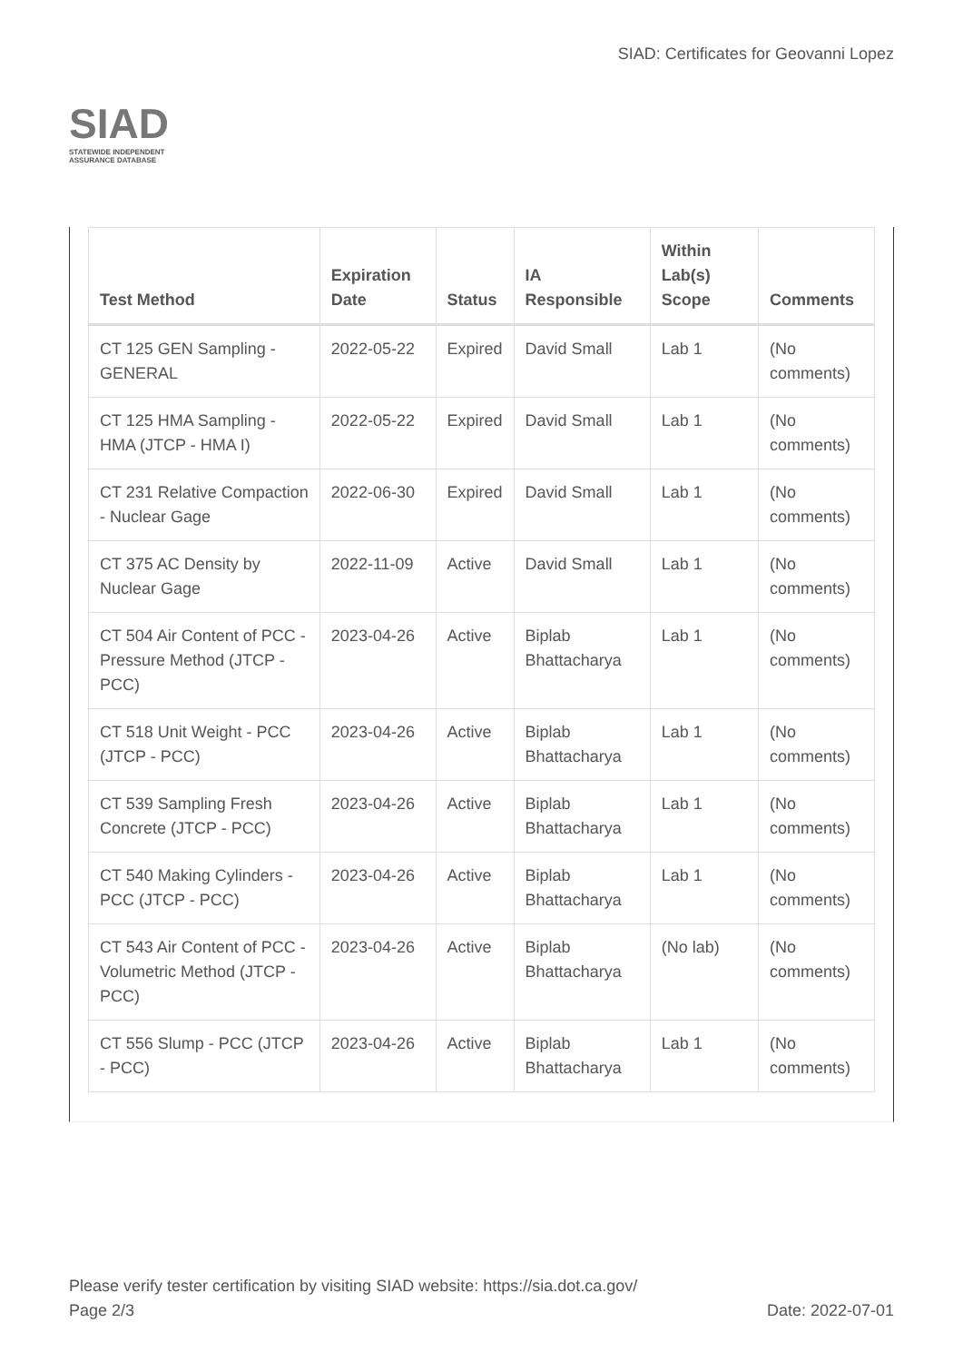SIAD
STATEWIDE INDEPENDENT
ASSURANCE DATABASE
SIAD: Certificates for Geovanni Lopez
| Test Method | Expiration Date | Status | IA Responsible | Within Lab(s) Scope | Comments |
| --- | --- | --- | --- | --- | --- |
| CT 125 GEN Sampling - GENERAL | 2022-05-22 | Expired | David Small | Lab 1 | (No comments) |
| CT 125 HMA Sampling - HMA (JTCP - HMA I) | 2022-05-22 | Expired | David Small | Lab 1 | (No comments) |
| CT 231 Relative Compaction - Nuclear Gage | 2022-06-30 | Expired | David Small | Lab 1 | (No comments) |
| CT 375 AC Density by Nuclear Gage | 2022-11-09 | Active | David Small | Lab 1 | (No comments) |
| CT 504 Air Content of PCC - Pressure Method (JTCP - PCC) | 2023-04-26 | Active | Biplab Bhattacharya | Lab 1 | (No comments) |
| CT 518 Unit Weight - PCC (JTCP - PCC) | 2023-04-26 | Active | Biplab Bhattacharya | Lab 1 | (No comments) |
| CT 539 Sampling Fresh Concrete (JTCP - PCC) | 2023-04-26 | Active | Biplab Bhattacharya | Lab 1 | (No comments) |
| CT 540 Making Cylinders - PCC (JTCP - PCC) | 2023-04-26 | Active | Biplab Bhattacharya | Lab 1 | (No comments) |
| CT 543 Air Content of PCC - Volumetric Method (JTCP - PCC) | 2023-04-26 | Active | Biplab Bhattacharya | (No lab) | (No comments) |
| CT 556 Slump - PCC (JTCP - PCC) | 2023-04-26 | Active | Biplab Bhattacharya | Lab 1 | (No comments) |
Please verify tester certification by visiting SIAD website: https://sia.dot.ca.gov/
Page 2/3 Date: 2022-07-01